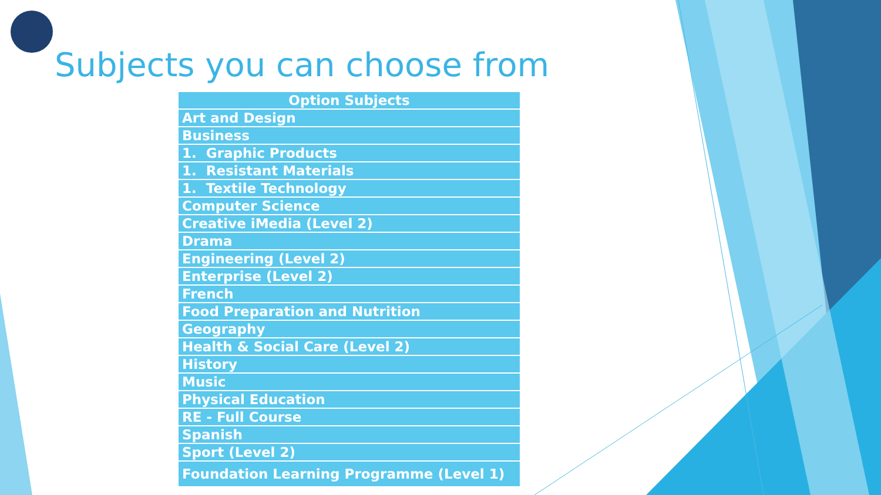Subjects you can choose from
| Option Subjects |
| --- |
| Art and Design |
| Business |
| 1. Graphic Products |
| 1. Resistant Materials |
| 1. Textile Technology |
| Computer Science |
| Creative iMedia (Level 2) |
| Drama |
| Engineering (Level 2) |
| Enterprise (Level 2) |
| French |
| Food Preparation and Nutrition |
| Geography |
| Health & Social Care (Level 2) |
| History |
| Music |
| Physical Education |
| RE - Full Course |
| Spanish |
| Sport (Level 2) |
| Foundation Learning Programme (Level 1) |